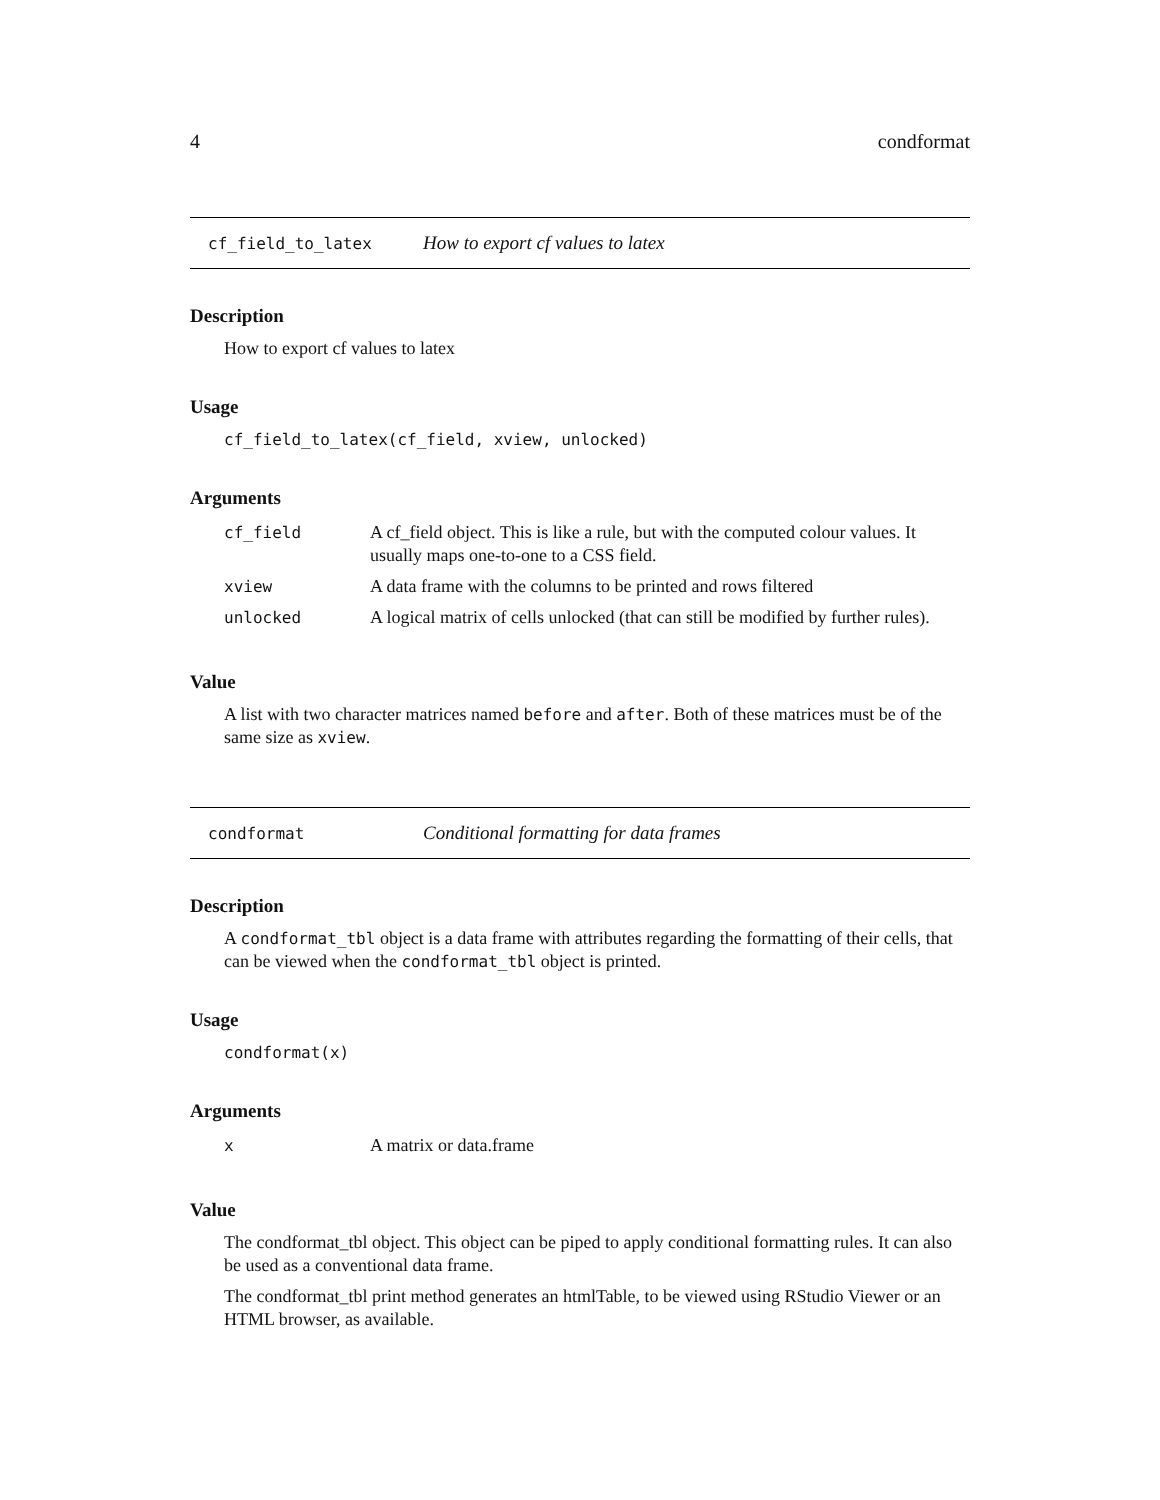4 condformat
cf_field_to_latex How to export cf values to latex
Description
How to export cf values to latex
Usage
cf_field_to_latex(cf_field, xview, unlocked)
Arguments
| cf_field | A cf_field object. This is like a rule, but with the computed colour values. It usually maps one-to-one to a CSS field. |
| xview | A data frame with the columns to be printed and rows filtered |
| unlocked | A logical matrix of cells unlocked (that can still be modified by further rules). |
Value
A list with two character matrices named before and after. Both of these matrices must be of the same size as xview.
condformat Conditional formatting for data frames
Description
A condformat_tbl object is a data frame with attributes regarding the formatting of their cells, that can be viewed when the condformat_tbl object is printed.
Usage
condformat(x)
Arguments
| x | A matrix or data.frame |
Value
The condformat_tbl object. This object can be piped to apply conditional formatting rules. It can also be used as a conventional data frame.
The condformat_tbl print method generates an htmlTable, to be viewed using RStudio Viewer or an HTML browser, as available.